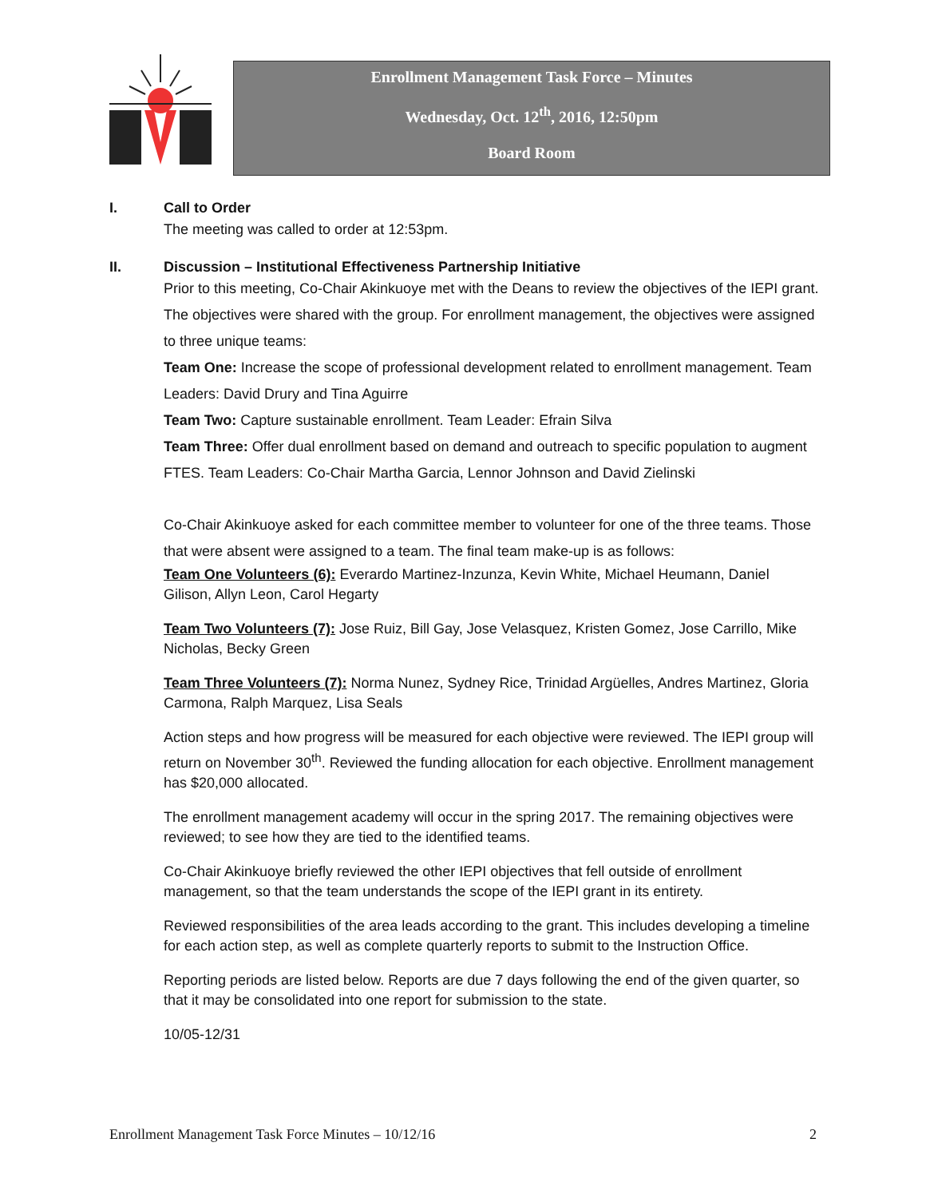Enrollment Management Task Force – Minutes
Wednesday, Oct. 12<sup>th</sup>, 2016, 12:50pm
Board Room
I. Call to Order
The meeting was called to order at 12:53pm.
II. Discussion – Institutional Effectiveness Partnership Initiative
Prior to this meeting, Co-Chair Akinkuoye met with the Deans to review the objectives of the IEPI grant. The objectives were shared with the group. For enrollment management, the objectives were assigned to three unique teams:
Team One: Increase the scope of professional development related to enrollment management. Team Leaders: David Drury and Tina Aguirre
Team Two: Capture sustainable enrollment. Team Leader: Efrain Silva
Team Three: Offer dual enrollment based on demand and outreach to specific population to augment FTES. Team Leaders: Co-Chair Martha Garcia, Lennor Johnson and David Zielinski
Co-Chair Akinkuoye asked for each committee member to volunteer for one of the three teams. Those that were absent were assigned to a team. The final team make-up is as follows:
Team One Volunteers (6): Everardo Martinez-Inzunza, Kevin White, Michael Heumann, Daniel Gilison, Allyn Leon, Carol Hegarty
Team Two Volunteers (7): Jose Ruiz, Bill Gay, Jose Velasquez, Kristen Gomez, Jose Carrillo, Mike Nicholas, Becky Green
Team Three Volunteers (7): Norma Nunez, Sydney Rice, Trinidad Argüelles, Andres Martinez, Gloria Carmona, Ralph Marquez, Lisa Seals
Action steps and how progress will be measured for each objective were reviewed. The IEPI group will return on November 30<sup>th</sup>. Reviewed the funding allocation for each objective. Enrollment management has $20,000 allocated.
The enrollment management academy will occur in the spring 2017. The remaining objectives were reviewed; to see how they are tied to the identified teams.
Co-Chair Akinkuoye briefly reviewed the other IEPI objectives that fell outside of enrollment management, so that the team understands the scope of the IEPI grant in its entirety.
Reviewed responsibilities of the area leads according to the grant. This includes developing a timeline for each action step, as well as complete quarterly reports to submit to the Instruction Office.
Reporting periods are listed below. Reports are due 7 days following the end of the given quarter, so that it may be consolidated into one report for submission to the state.
10/05-12/31
Enrollment Management Task Force Minutes – 10/12/16 2